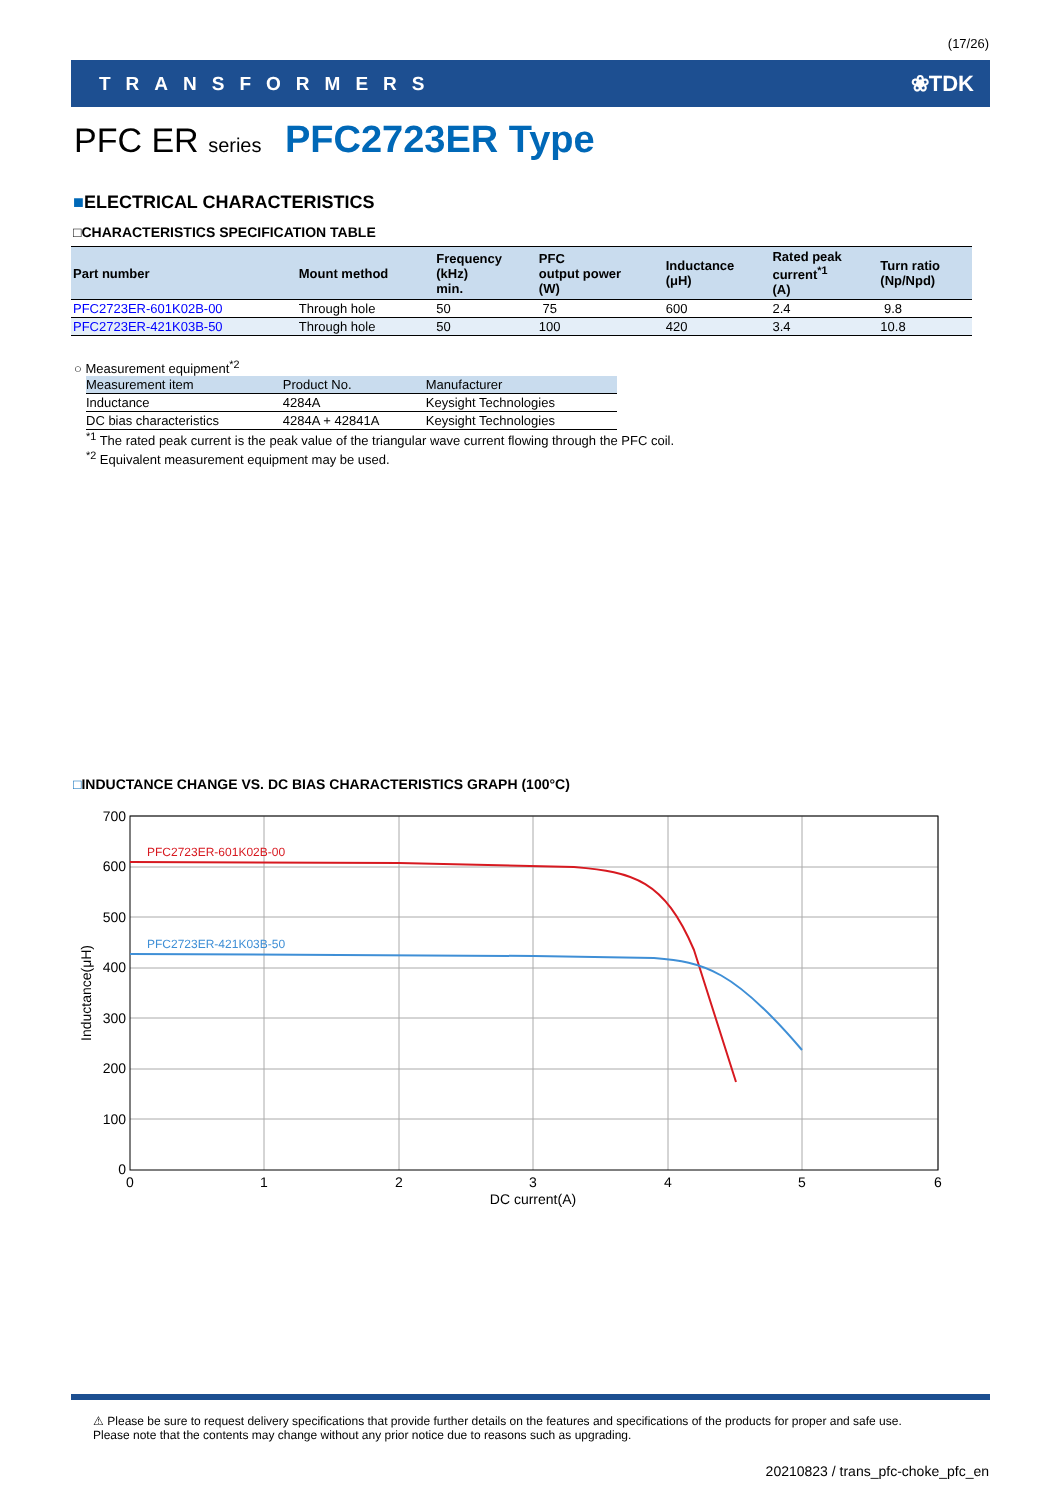(17/26)
TRANSFORMERS ❀TDK
PFC ER series PFC2723ER Type
■ELECTRICAL CHARACTERISTICS
□CHARACTERISTICS SPECIFICATION TABLE
| Part number | Mount method | Frequency (kHz) min. | PFC output power (W) | Inductance (μH) | Rated peak current<sup>*1</sup> (A) | Turn ratio (Np/Npd) |
| --- | --- | --- | --- | --- | --- | --- |
| PFC2723ER-601K02B-00 | Through hole | 50 | 75 | 600 | 2.4 | 9.8 |
| PFC2723ER-421K03B-50 | Through hole | 50 | 100 | 420 | 3.4 | 10.8 |
○ Measurement equipment<sup>*2</sup>
| Measurement item | Product No. | Manufacturer |
| --- | --- | --- |
| Inductance | 4284A | Keysight Technologies |
| DC bias characteristics | 4284A + 42841A | Keysight Technologies |
<sup>*1</sup> The rated peak current is the peak value of the triangular wave current flowing through the PFC coil.
<sup>*2</sup> Equivalent measurement equipment may be used.
□INDUCTANCE CHANGE VS. DC BIAS CHARACTERISTICS GRAPH (100°C)
PFC2723ER-601K02B-00
PFC2723ER-421K03B-50
700
600
500
400
300
200
100
0
0
1
2
3
4
5
6
DC current(A)
Inductance(μH)
⚠ Please be sure to request delivery specifications that provide further details on the features and specifications of the products for proper and safe use.
Please note that the contents may change without any prior notice due to reasons such as upgrading.
20210823 / trans_pfc-choke_pfc_en